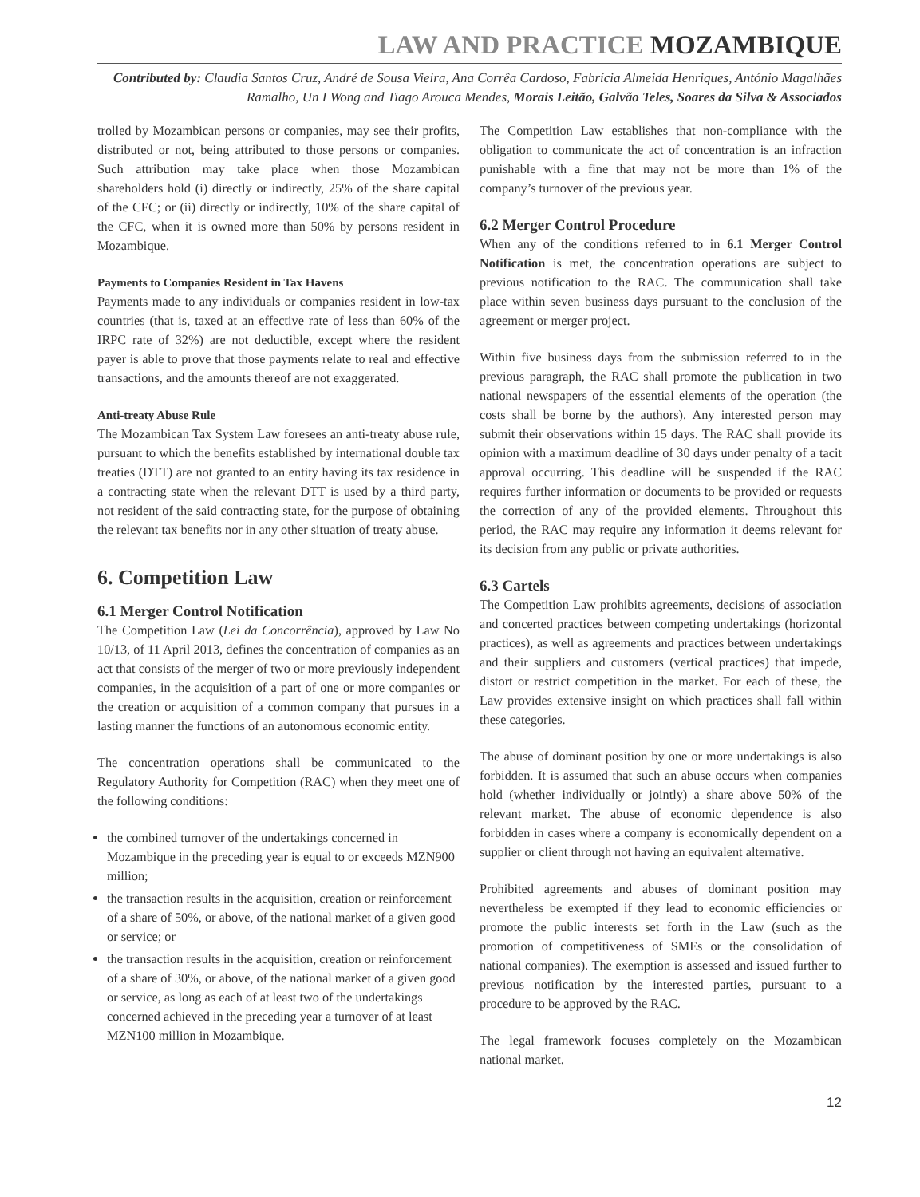LAW AND PRACTICE MOZAMBIQUE
Contributed by: Claudia Santos Cruz, André de Sousa Vieira, Ana Corrêa Cardoso, Fabrícia Almeida Henriques, António Magalhães Ramalho, Un I Wong and Tiago Arouca Mendes, Morais Leitão, Galvão Teles, Soares da Silva & Associados
trolled by Mozambican persons or companies, may see their profits, distributed or not, being attributed to those persons or companies. Such attribution may take place when those Mozambican shareholders hold (i) directly or indirectly, 25% of the share capital of the CFC; or (ii) directly or indirectly, 10% of the share capital of the CFC, when it is owned more than 50% by persons resident in Mozambique.
Payments to Companies Resident in Tax Havens
Payments made to any individuals or companies resident in low-tax countries (that is, taxed at an effective rate of less than 60% of the IRPC rate of 32%) are not deductible, except where the resident payer is able to prove that those payments relate to real and effective transactions, and the amounts thereof are not exaggerated.
Anti-treaty Abuse Rule
The Mozambican Tax System Law foresees an anti-treaty abuse rule, pursuant to which the benefits established by international double tax treaties (DTT) are not granted to an entity having its tax residence in a contracting state when the relevant DTT is used by a third party, not resident of the said contracting state, for the purpose of obtaining the relevant tax benefits nor in any other situation of treaty abuse.
6. Competition Law
6.1 Merger Control Notification
The Competition Law (Lei da Concorrência), approved by Law No 10/13, of 11 April 2013, defines the concentration of companies as an act that consists of the merger of two or more previously independent companies, in the acquisition of a part of one or more companies or the creation or acquisition of a common company that pursues in a lasting manner the functions of an autonomous economic entity.
The concentration operations shall be communicated to the Regulatory Authority for Competition (RAC) when they meet one of the following conditions:
the combined turnover of the undertakings concerned in Mozambique in the preceding year is equal to or exceeds MZN900 million;
the transaction results in the acquisition, creation or reinforcement of a share of 50%, or above, of the national market of a given good or service; or
the transaction results in the acquisition, creation or reinforcement of a share of 30%, or above, of the national market of a given good or service, as long as each of at least two of the undertakings concerned achieved in the preceding year a turnover of at least MZN100 million in Mozambique.
The Competition Law establishes that non-compliance with the obligation to communicate the act of concentration is an infraction punishable with a fine that may not be more than 1% of the company’s turnover of the previous year.
6.2 Merger Control Procedure
When any of the conditions referred to in 6.1 Merger Control Notification is met, the concentration operations are subject to previous notification to the RAC. The communication shall take place within seven business days pursuant to the conclusion of the agreement or merger project.
Within five business days from the submission referred to in the previous paragraph, the RAC shall promote the publication in two national newspapers of the essential elements of the operation (the costs shall be borne by the authors). Any interested person may submit their observations within 15 days. The RAC shall provide its opinion with a maximum deadline of 30 days under penalty of a tacit approval occurring. This deadline will be suspended if the RAC requires further information or documents to be provided or requests the correction of any of the provided elements. Throughout this period, the RAC may require any information it deems relevant for its decision from any public or private authorities.
6.3 Cartels
The Competition Law prohibits agreements, decisions of association and concerted practices between competing undertakings (horizontal practices), as well as agreements and practices between undertakings and their suppliers and customers (vertical practices) that impede, distort or restrict competition in the market. For each of these, the Law provides extensive insight on which practices shall fall within these categories.
The abuse of dominant position by one or more undertakings is also forbidden. It is assumed that such an abuse occurs when companies hold (whether individually or jointly) a share above 50% of the relevant market. The abuse of economic dependence is also forbidden in cases where a company is economically dependent on a supplier or client through not having an equivalent alternative.
Prohibited agreements and abuses of dominant position may nevertheless be exempted if they lead to economic efficiencies or promote the public interests set forth in the Law (such as the promotion of competitiveness of SMEs or the consolidation of national companies). The exemption is assessed and issued further to previous notification by the interested parties, pursuant to a procedure to be approved by the RAC.
The legal framework focuses completely on the Mozambican national market.
12